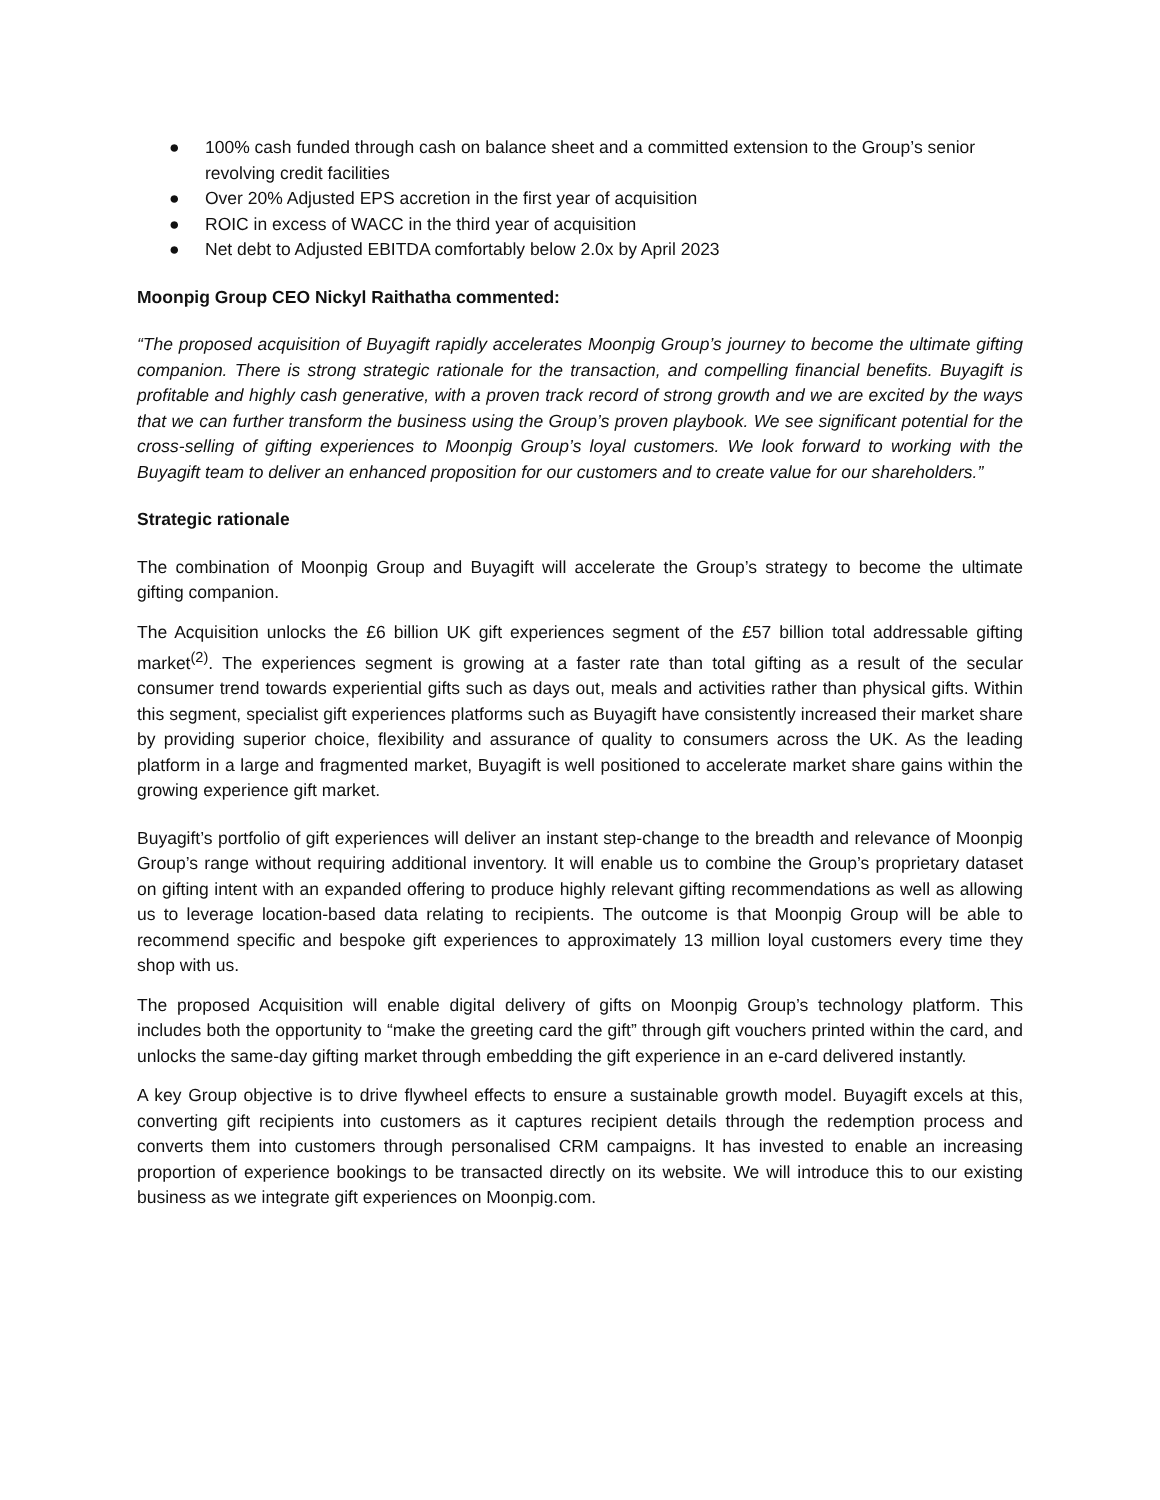● 100% cash funded through cash on balance sheet and a committed extension to the Group’s senior revolving credit facilities
● Over 20% Adjusted EPS accretion in the first year of acquisition
● ROIC in excess of WACC in the third year of acquisition
● Net debt to Adjusted EBITDA comfortably below 2.0x by April 2023
Moonpig Group CEO Nickyl Raithatha commented:
“The proposed acquisition of Buyagift rapidly accelerates Moonpig Group’s journey to become the ultimate gifting companion. There is strong strategic rationale for the transaction, and compelling financial benefits. Buyagift is profitable and highly cash generative, with a proven track record of strong growth and we are excited by the ways that we can further transform the business using the Group’s proven playbook. We see significant potential for the cross-selling of gifting experiences to Moonpig Group’s loyal customers. We look forward to working with the Buyagift team to deliver an enhanced proposition for our customers and to create value for our shareholders.”
Strategic rationale
The combination of Moonpig Group and Buyagift will accelerate the Group’s strategy to become the ultimate gifting companion.
The Acquisition unlocks the £6 billion UK gift experiences segment of the £57 billion total addressable gifting market<sup>(2)</sup>. The experiences segment is growing at a faster rate than total gifting as a result of the secular consumer trend towards experiential gifts such as days out, meals and activities rather than physical gifts. Within this segment, specialist gift experiences platforms such as Buyagift have consistently increased their market share by providing superior choice, flexibility and assurance of quality to consumers across the UK. As the leading platform in a large and fragmented market, Buyagift is well positioned to accelerate market share gains within the growing experience gift market.
Buyagift’s portfolio of gift experiences will deliver an instant step-change to the breadth and relevance of Moonpig Group’s range without requiring additional inventory. It will enable us to combine the Group’s proprietary dataset on gifting intent with an expanded offering to produce highly relevant gifting recommendations as well as allowing us to leverage location-based data relating to recipients. The outcome is that Moonpig Group will be able to recommend specific and bespoke gift experiences to approximately 13 million loyal customers every time they shop with us.
The proposed Acquisition will enable digital delivery of gifts on Moonpig Group’s technology platform. This includes both the opportunity to “make the greeting card the gift” through gift vouchers printed within the card, and unlocks the same-day gifting market through embedding the gift experience in an e-card delivered instantly.
A key Group objective is to drive flywheel effects to ensure a sustainable growth model. Buyagift excels at this, converting gift recipients into customers as it captures recipient details through the redemption process and converts them into customers through personalised CRM campaigns. It has invested to enable an increasing proportion of experience bookings to be transacted directly on its website. We will introduce this to our existing business as we integrate gift experiences on Moonpig.com.